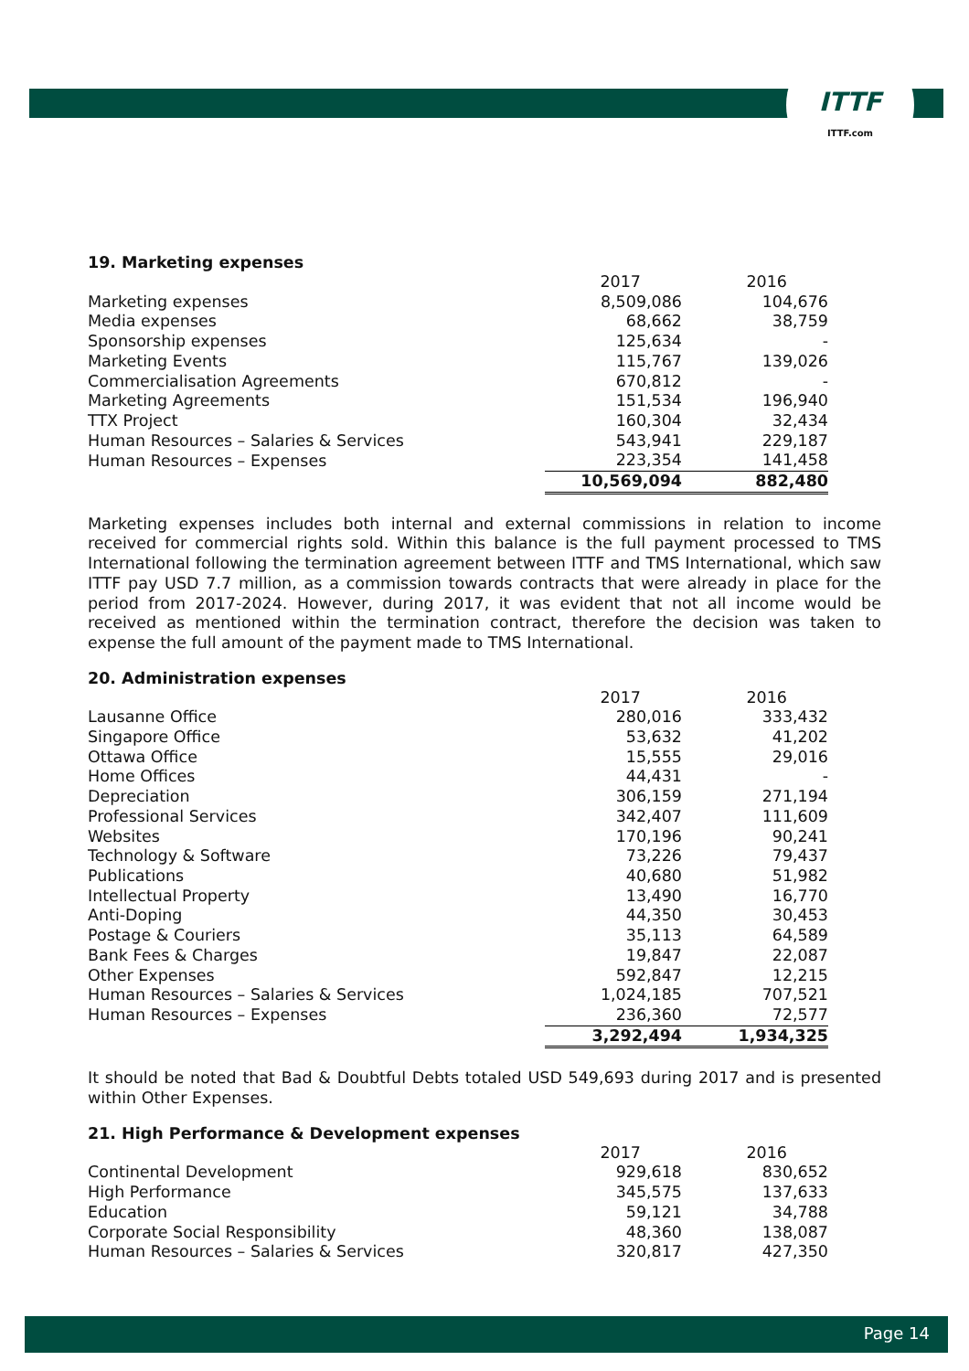ITTF
ITTF.com
19. Marketing expenses
| | 2017 | 2016 |
| --- | --- | --- |
| Marketing expenses | 8,509,086 | 104,676 |
| Media expenses | 68,662 | 38,759 |
| Sponsorship expenses | 125,634 | - |
| Marketing Events | 115,767 | 139,026 |
| Commercialisation Agreements | 670,812 | - |
| Marketing Agreements | 151,534 | 196,940 |
| TTX Project | 160,304 | 32,434 |
| Human Resources – Salaries & Services | 543,941 | 229,187 |
| Human Resources – Expenses | 223,354 | 141,458 |
| | 10,569,094 | 882,480 |
Marketing expenses includes both internal and external commissions in relation to income received for commercial rights sold. Within this balance is the full payment processed to TMS International following the termination agreement between ITTF and TMS International, which saw ITTF pay USD 7.7 million, as a commission towards contracts that were already in place for the period from 2017-2024. However, during 2017, it was evident that not all income would be received as mentioned within the termination contract, therefore the decision was taken to expense the full amount of the payment made to TMS International.
20. Administration expenses
| | 2017 | 2016 |
| --- | --- | --- |
| Lausanne Office | 280,016 | 333,432 |
| Singapore Office | 53,632 | 41,202 |
| Ottawa Office | 15,555 | 29,016 |
| Home Offices | 44,431 | - |
| Depreciation | 306,159 | 271,194 |
| Professional Services | 342,407 | 111,609 |
| Websites | 170,196 | 90,241 |
| Technology & Software | 73,226 | 79,437 |
| Publications | 40,680 | 51,982 |
| Intellectual Property | 13,490 | 16,770 |
| Anti-Doping | 44,350 | 30,453 |
| Postage & Couriers | 35,113 | 64,589 |
| Bank Fees & Charges | 19,847 | 22,087 |
| Other Expenses | 592,847 | 12,215 |
| Human Resources – Salaries & Services | 1,024,185 | 707,521 |
| Human Resources – Expenses | 236,360 | 72,577 |
| | 3,292,494 | 1,934,325 |
It should be noted that Bad & Doubtful Debts totaled USD 549,693 during 2017 and is presented within Other Expenses.
21. High Performance & Development expenses
| | 2017 | 2016 |
| --- | --- | --- |
| Continental Development | 929,618 | 830,652 |
| High Performance | 345,575 | 137,633 |
| Education | 59,121 | 34,788 |
| Corporate Social Responsibility | 48,360 | 138,087 |
| Human Resources – Salaries & Services | 320,817 | 427,350 |
Page 14